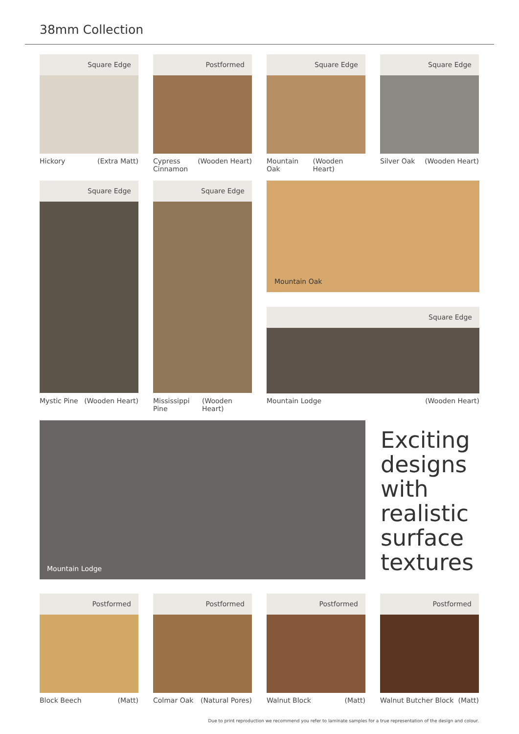38mm Collection
Square Edge Postformed Square Edge Square Edge
Hickory (Extra Matt)
Cypress
Cinnamon (Wooden Heart)
Mountain Oak (Wooden Heart)
Silver Oak (Wooden Heart)
Square Edge Square Edge
Mountain Oak
Square Edge
Mystic Pine (Wooden Heart)
Mississippi Pine (Wooden Heart)
Mountain Lodge (Wooden Heart)
Mountain Lodge
Exciting
designs
with
realistic
surface
textures
Postformed Postformed Postformed Postformed
Block Beech (Matt)
Colmar Oak (Natural Pores)
Walnut Block (Matt)
Walnut Butcher Block (Matt)
Due to print reproduction we recommend you refer to laminate samples for a true representation of the design and colour.